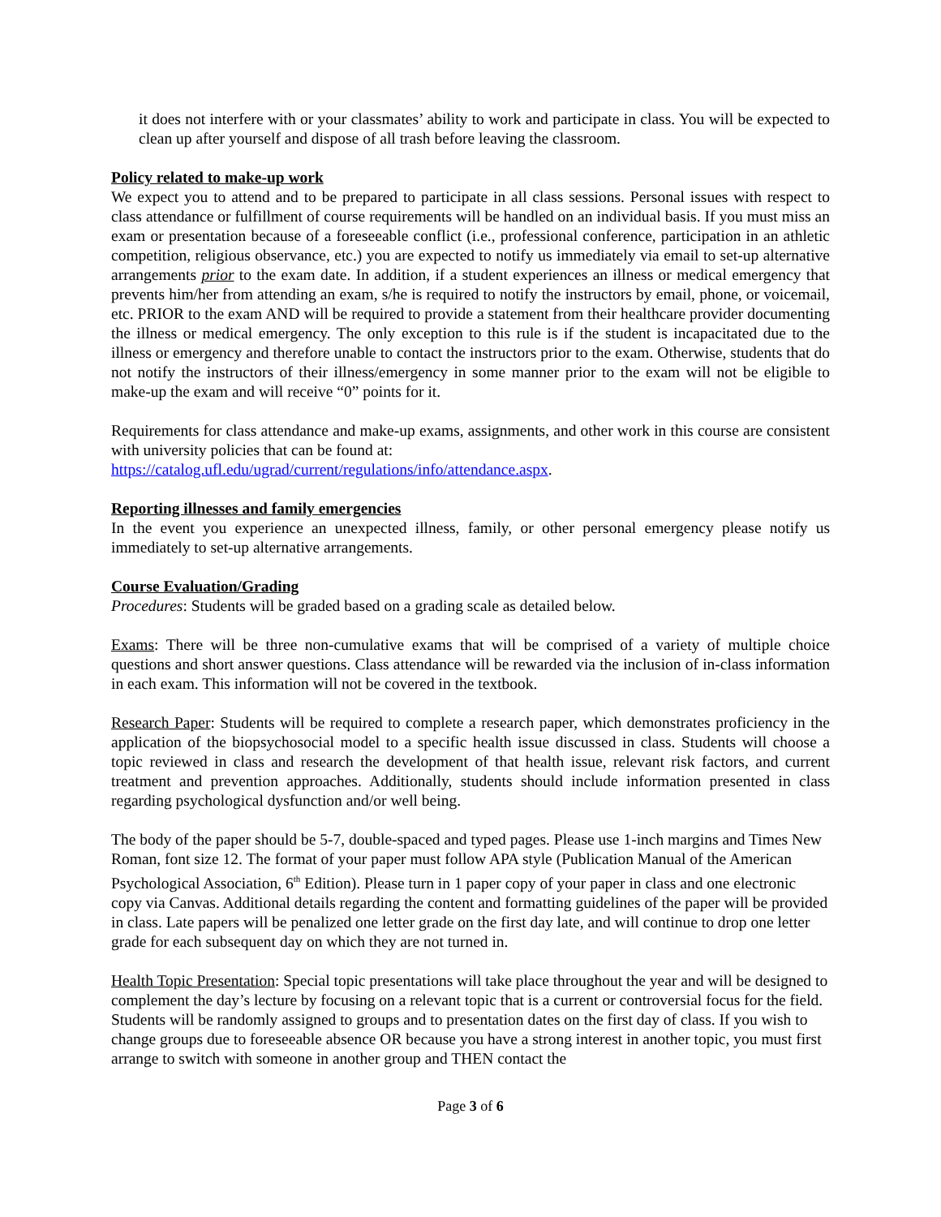it does not interfere with or your classmates’ ability to work and participate in class. You will be expected to clean up after yourself and dispose of all trash before leaving the classroom.
Policy related to make-up work
We expect you to attend and to be prepared to participate in all class sessions. Personal issues with respect to class attendance or fulfillment of course requirements will be handled on an individual basis. If you must miss an exam or presentation because of a foreseeable conflict (i.e., professional conference, participation in an athletic competition, religious observance, etc.) you are expected to notify us immediately via email to set-up alternative arrangements prior to the exam date. In addition, if a student experiences an illness or medical emergency that prevents him/her from attending an exam, s/he is required to notify the instructors by email, phone, or voicemail, etc. PRIOR to the exam AND will be required to provide a statement from their healthcare provider documenting the illness or medical emergency. The only exception to this rule is if the student is incapacitated due to the illness or emergency and therefore unable to contact the instructors prior to the exam. Otherwise, students that do not notify the instructors of their illness/emergency in some manner prior to the exam will not be eligible to make-up the exam and will receive “0” points for it.
Requirements for class attendance and make-up exams, assignments, and other work in this course are consistent with university policies that can be found at:
https://catalog.ufl.edu/ugrad/current/regulations/info/attendance.aspx.
Reporting illnesses and family emergencies
In the event you experience an unexpected illness, family, or other personal emergency please notify us immediately to set-up alternative arrangements.
Course Evaluation/Grading
Procedures: Students will be graded based on a grading scale as detailed below.
Exams: There will be three non-cumulative exams that will be comprised of a variety of multiple choice questions and short answer questions. Class attendance will be rewarded via the inclusion of in-class information in each exam. This information will not be covered in the textbook.
Research Paper: Students will be required to complete a research paper, which demonstrates proficiency in the application of the biopsychosocial model to a specific health issue discussed in class. Students will choose a topic reviewed in class and research the development of that health issue, relevant risk factors, and current treatment and prevention approaches. Additionally, students should include information presented in class regarding psychological dysfunction and/or well being.
The body of the paper should be 5-7, double-spaced and typed pages. Please use 1-inch margins and Times New Roman, font size 12. The format of your paper must follow APA style (Publication Manual of the American Psychological Association, 6<sup>th</sup> Edition). Please turn in 1 paper copy of your paper in class and one electronic copy via Canvas. Additional details regarding the content and formatting guidelines of the paper will be provided in class. Late papers will be penalized one letter grade on the first day late, and will continue to drop one letter grade for each subsequent day on which they are not turned in.
Health Topic Presentation: Special topic presentations will take place throughout the year and will be designed to complement the day’s lecture by focusing on a relevant topic that is a current or controversial focus for the field. Students will be randomly assigned to groups and to presentation dates on the first day of class. If you wish to change groups due to foreseeable absence OR because you have a strong interest in another topic, you must first arrange to switch with someone in another group and THEN contact the
Page 3 of 6